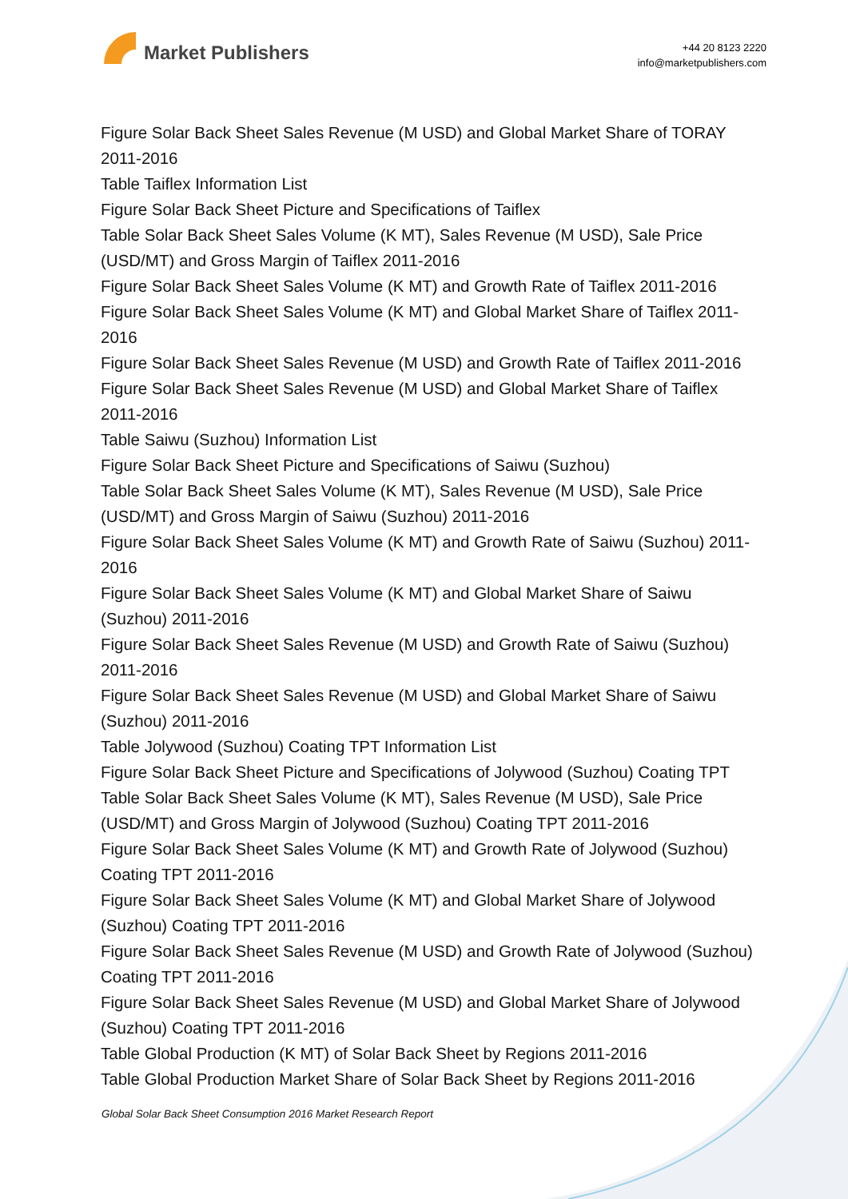Market Publishers
+44 20 8123 2220
info@marketpublishers.com
Figure Solar Back Sheet Sales Revenue (M USD) and Global Market Share of TORAY 2011-2016
Table Taiflex Information List
Figure Solar Back Sheet Picture and Specifications of Taiflex
Table Solar Back Sheet Sales Volume (K MT), Sales Revenue (M USD), Sale Price (USD/MT) and Gross Margin of Taiflex 2011-2016
Figure Solar Back Sheet Sales Volume (K MT) and Growth Rate of Taiflex 2011-2016
Figure Solar Back Sheet Sales Volume (K MT) and Global Market Share of Taiflex 2011-2016
Figure Solar Back Sheet Sales Revenue (M USD) and Growth Rate of Taiflex 2011-2016
Figure Solar Back Sheet Sales Revenue (M USD) and Global Market Share of Taiflex 2011-2016
Table Saiwu (Suzhou) Information List
Figure Solar Back Sheet Picture and Specifications of Saiwu (Suzhou)
Table Solar Back Sheet Sales Volume (K MT), Sales Revenue (M USD), Sale Price (USD/MT) and Gross Margin of Saiwu (Suzhou) 2011-2016
Figure Solar Back Sheet Sales Volume (K MT) and Growth Rate of Saiwu (Suzhou) 2011-2016
Figure Solar Back Sheet Sales Volume (K MT) and Global Market Share of Saiwu (Suzhou) 2011-2016
Figure Solar Back Sheet Sales Revenue (M USD) and Growth Rate of Saiwu (Suzhou) 2011-2016
Figure Solar Back Sheet Sales Revenue (M USD) and Global Market Share of Saiwu (Suzhou) 2011-2016
Table Jolywood (Suzhou) Coating TPT Information List
Figure Solar Back Sheet Picture and Specifications of Jolywood (Suzhou) Coating TPT
Table Solar Back Sheet Sales Volume (K MT), Sales Revenue (M USD), Sale Price (USD/MT) and Gross Margin of Jolywood (Suzhou) Coating TPT 2011-2016
Figure Solar Back Sheet Sales Volume (K MT) and Growth Rate of Jolywood (Suzhou) Coating TPT 2011-2016
Figure Solar Back Sheet Sales Volume (K MT) and Global Market Share of Jolywood (Suzhou) Coating TPT 2011-2016
Figure Solar Back Sheet Sales Revenue (M USD) and Growth Rate of Jolywood (Suzhou) Coating TPT 2011-2016
Figure Solar Back Sheet Sales Revenue (M USD) and Global Market Share of Jolywood (Suzhou) Coating TPT 2011-2016
Table Global Production (K MT) of Solar Back Sheet by Regions 2011-2016
Table Global Production Market Share of Solar Back Sheet by Regions 2011-2016
Global Solar Back Sheet Consumption 2016 Market Research Report